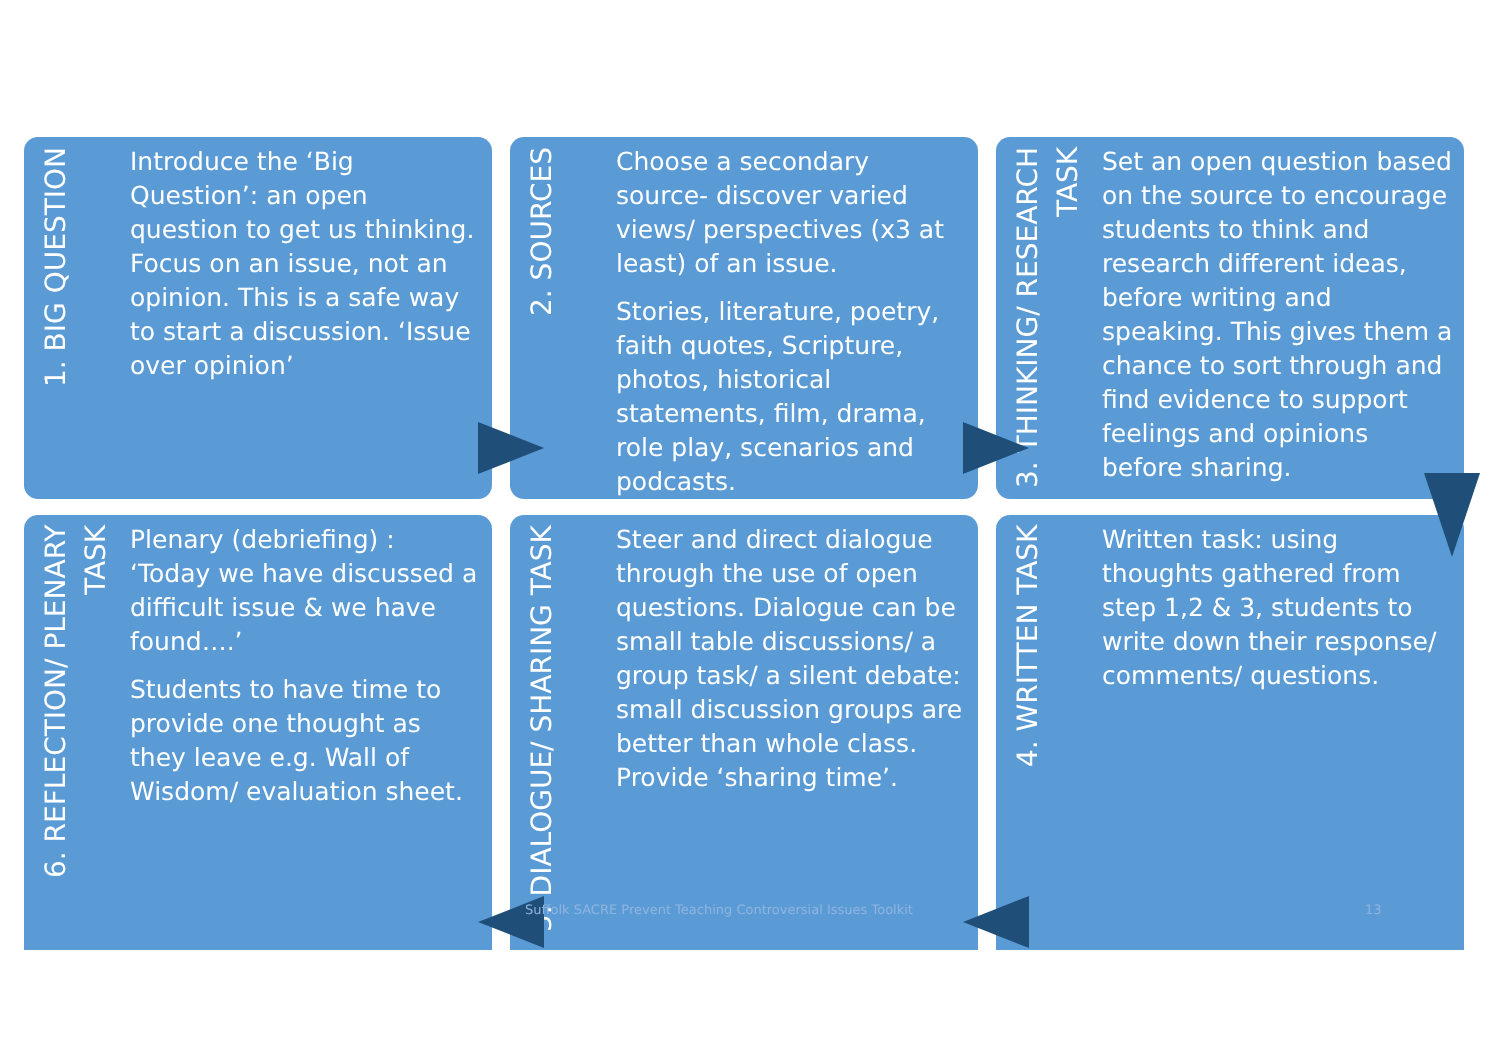1. BIG QUESTION
Introduce the ‘Big Question’: an open question to get us thinking. Focus on an issue, not an opinion. This is a safe way to start a discussion. ‘Issue over opinion’
2. SOURCES
Choose a secondary source- discover varied views/ perspectives (x3 at least) of an issue.
Stories, literature, poetry, faith quotes, Scripture, photos, historical statements, film, drama, role play, scenarios and podcasts.
3. THINKING/ RESEARCH TASK
Set an open question based on the source to encourage students to think and research different ideas, before writing and speaking. This gives them a chance to sort through and find evidence to support feelings and opinions before sharing.
6. REFLECTION/ PLENARY TASK
Plenary (debriefing) : ‘Today we have discussed a difficult issue & we have found….’
Students to have time to provide one thought as they leave e.g. Wall of Wisdom/ evaluation sheet.
5. DIALOGUE/ SHARING TASK
Steer and direct dialogue through the use of open questions. Dialogue can be small table discussions/ a group task/ a silent debate: small discussion groups are better than whole class. Provide ‘sharing time’.
4. WRITTEN TASK
Written task: using thoughts gathered from step 1,2 & 3, students to write down their response/ comments/ questions.
Suffolk SACRE Prevent Teaching Controversial Issues Toolkit
13